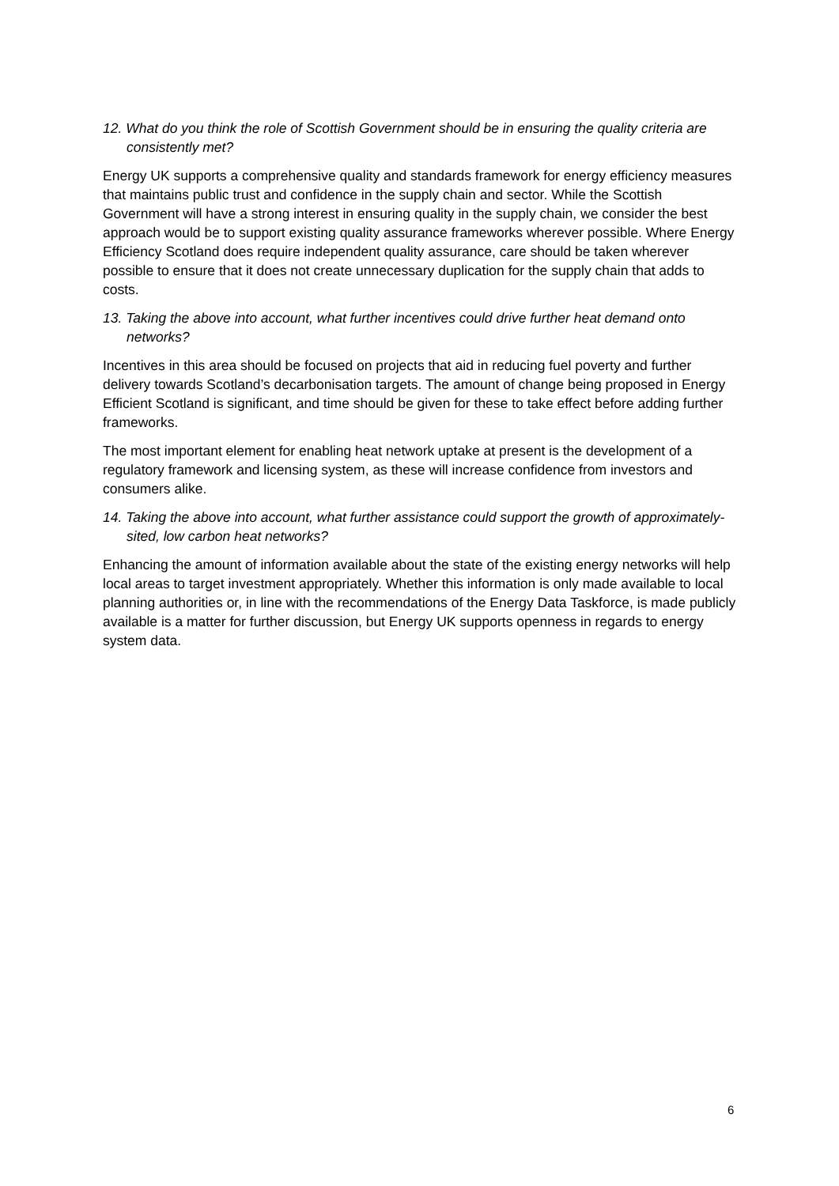12. What do you think the role of Scottish Government should be in ensuring the quality criteria are consistently met?
Energy UK supports a comprehensive quality and standards framework for energy efficiency measures that maintains public trust and confidence in the supply chain and sector. While the Scottish Government will have a strong interest in ensuring quality in the supply chain, we consider the best approach would be to support existing quality assurance frameworks wherever possible. Where Energy Efficiency Scotland does require independent quality assurance, care should be taken wherever possible to ensure that it does not create unnecessary duplication for the supply chain that adds to costs.
13. Taking the above into account, what further incentives could drive further heat demand onto networks?
Incentives in this area should be focused on projects that aid in reducing fuel poverty and further delivery towards Scotland’s decarbonisation targets. The amount of change being proposed in Energy Efficient Scotland is significant, and time should be given for these to take effect before adding further frameworks.
The most important element for enabling heat network uptake at present is the development of a regulatory framework and licensing system, as these will increase confidence from investors and consumers alike.
14. Taking the above into account, what further assistance could support the growth of approximately-sited, low carbon heat networks?
Enhancing the amount of information available about the state of the existing energy networks will help local areas to target investment appropriately. Whether this information is only made available to local planning authorities or, in line with the recommendations of the Energy Data Taskforce, is made publicly available is a matter for further discussion, but Energy UK supports openness in regards to energy system data.
6